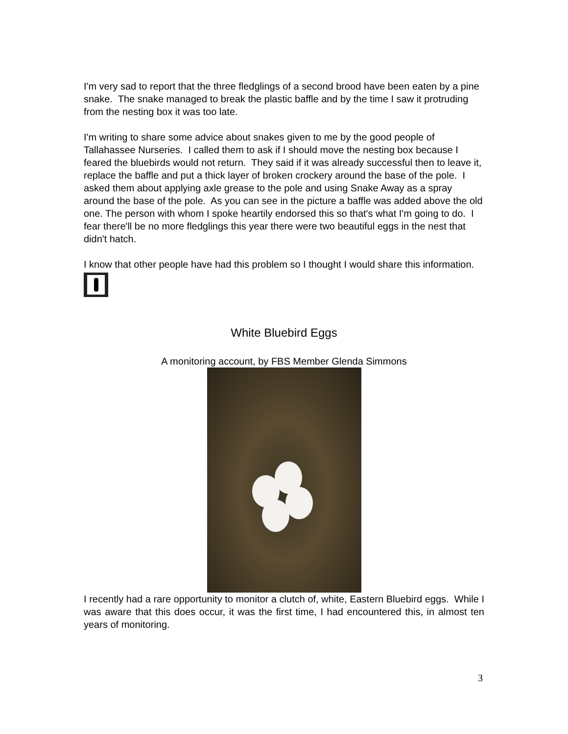I'm very sad to report that the three fledglings of a second brood have been eaten by a pine snake. The snake managed to break the plastic baffle and by the time I saw it protruding from the nesting box it was too late.
I'm writing to share some advice about snakes given to me by the good people of Tallahassee Nurseries. I called them to ask if I should move the nesting box because I feared the bluebirds would not return. They said if it was already successful then to leave it, replace the baffle and put a thick layer of broken crockery around the base of the pole. I asked them about applying axle grease to the pole and using Snake Away as a spray around the base of the pole. As you can see in the picture a baffle was added above the old one. The person with whom I spoke heartily endorsed this so that's what I'm going to do. I fear there'll be no more fledglings this year there were two beautiful eggs in the nest that didn't hatch.
I know that other people have had this problem so I thought I would share this information.
White Bluebird Eggs
A monitoring account, by FBS Member Glenda Simmons
I recently had a rare opportunity to monitor a clutch of, white, Eastern Bluebird eggs. While I was aware that this does occur, it was the first time, I had encountered this, in almost ten years of monitoring.
3